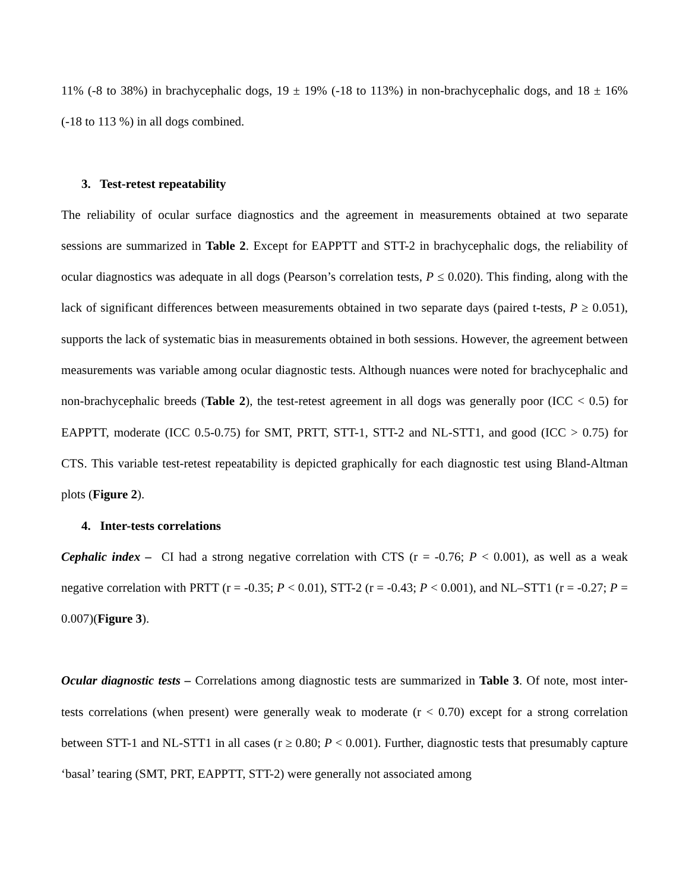11% (-8 to 38%) in brachycephalic dogs, 19 ± 19% (-18 to 113%) in non-brachycephalic dogs, and 18 ± 16% (-18 to 113 %) in all dogs combined.
3. Test-retest repeatability
The reliability of ocular surface diagnostics and the agreement in measurements obtained at two separate sessions are summarized in Table 2. Except for EAPPTT and STT-2 in brachycephalic dogs, the reliability of ocular diagnostics was adequate in all dogs (Pearson’s correlation tests, P ≤ 0.020). This finding, along with the lack of significant differences between measurements obtained in two separate days (paired t-tests, P ≥ 0.051), supports the lack of systematic bias in measurements obtained in both sessions. However, the agreement between measurements was variable among ocular diagnostic tests. Although nuances were noted for brachycephalic and non-brachycephalic breeds (Table 2), the test-retest agreement in all dogs was generally poor (ICC < 0.5) for EAPPTT, moderate (ICC 0.5-0.75) for SMT, PRTT, STT-1, STT-2 and NL-STT1, and good (ICC > 0.75) for CTS. This variable test-retest repeatability is depicted graphically for each diagnostic test using Bland-Altman plots (Figure 2).
4. Inter-tests correlations
Cephalic index – CI had a strong negative correlation with CTS (r = -0.76; P < 0.001), as well as a weak negative correlation with PRTT (r = -0.35; P < 0.01), STT-2 (r = -0.43; P < 0.001), and NL–STT1 (r = -0.27; P = 0.007)(Figure 3).
Ocular diagnostic tests – Correlations among diagnostic tests are summarized in Table 3. Of note, most inter-tests correlations (when present) were generally weak to moderate (r < 0.70) except for a strong correlation between STT-1 and NL-STT1 in all cases (r ≥ 0.80; P < 0.001). Further, diagnostic tests that presumably capture ‘basal’ tearing (SMT, PRT, EAPPTT, STT-2) were generally not associated among